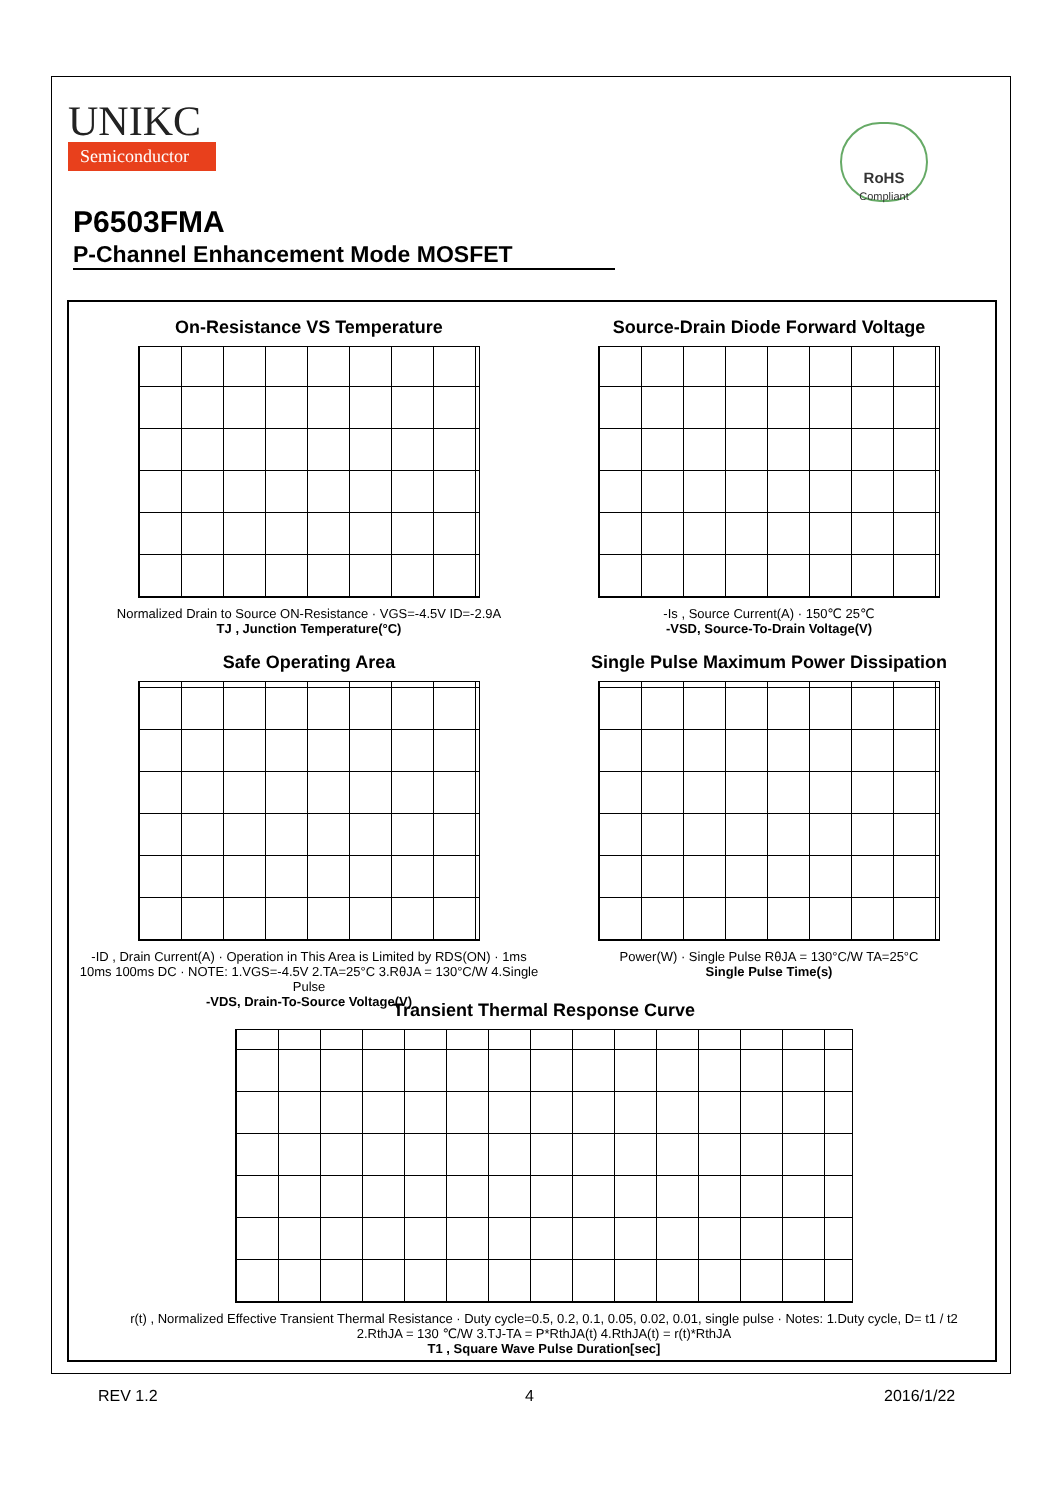UNIKC
Semiconductor
RoHS
Compliant
P6503FMA
P-Channel Enhancement Mode MOSFET
On-Resistance VS Temperature
Normalized Drain to Source ON-Resistance · VGS=-4.5V ID=-2.9A
TJ , Junction Temperature(°C)
Source-Drain Diode Forward Voltage
-Is , Source Current(A) · 150℃ 25℃
-VSD, Source-To-Drain Voltage(V)
Safe Operating Area
-ID , Drain Current(A) · Operation in This Area is Limited by RDS(ON) · 1ms 10ms 100ms DC · NOTE: 1.VGS=-4.5V 2.TA=25°C 3.RθJA = 130°C/W 4.Single Pulse
-VDS, Drain-To-Source Voltage(V)
Single Pulse Maximum Power Dissipation
Power(W) · Single Pulse RθJA = 130°C/W TA=25°C
Single Pulse Time(s)
Transient Thermal Response Curve
r(t) , Normalized Effective Transient Thermal Resistance · Duty cycle=0.5, 0.2, 0.1, 0.05, 0.02, 0.01, single pulse · Notes: 1.Duty cycle, D= t1 / t2 2.RthJA = 130 ℃/W 3.TJ-TA = P*RthJA(t) 4.RthJA(t) = r(t)*RthJA
T1 , Square Wave Pulse Duration[sec]
REV 1.2 4 2016/1/22